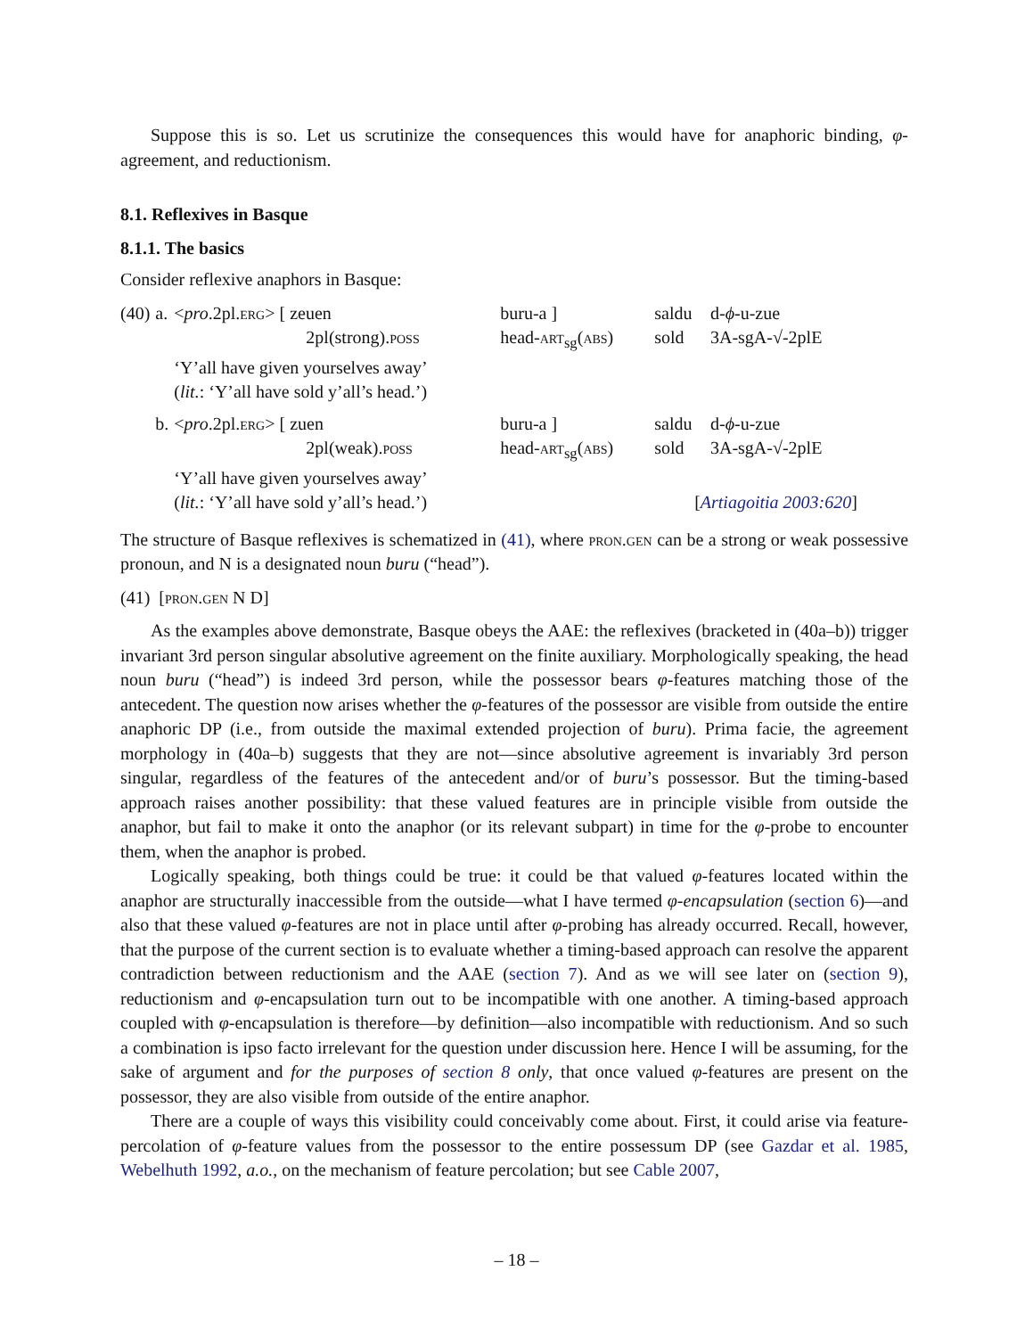Suppose this is so. Let us scrutinize the consequences this would have for anaphoric binding, φ-agreement, and reductionism.
8.1. Reflexives in Basque
8.1.1. The basics
Consider reflexive anaphors in Basque:
| (40) | a. | < pro .2pl. erg > [ zeuen 2pl(strong). poss | buru-a ] head- art<sub>sg</sub>( abs ) | saldu sold | d- ϕ -u-zue 3A-sgA-√-2plE |
| | | ‘Y’all have given yourselves away’ ( lit. : ‘Y’all have sold y’all’s head.’) | | | |
| | b. | < pro .2pl. erg > [ zuen 2pl(weak). poss | buru-a ] head- art<sub>sg</sub>( abs ) | saldu sold | d- ϕ -u-zue 3A-sgA-√-2plE |
| | | ‘Y’all have given yourselves away’ ( lit. : ‘Y’all have sold y’all’s head.’) [ Artiagoitia 2003:620 ] | | | |
The structure of Basque reflexives is schematized in (41), where pron.gen can be a strong or weak possessive pronoun, and N is a designated noun buru (“head”).
(41) [pron.gen N D]
As the examples above demonstrate, Basque obeys the AAE: the reflexives (bracketed in (40a–b)) trigger invariant 3rd person singular absolutive agreement on the finite auxiliary. Morphologically speaking, the head noun buru (“head”) is indeed 3rd person, while the possessor bears φ-features matching those of the antecedent. The question now arises whether the φ-features of the possessor are visible from outside the entire anaphoric DP (i.e., from outside the maximal extended projection of buru). Prima facie, the agreement morphology in (40a–b) suggests that they are not—since absolutive agreement is invariably 3rd person singular, regardless of the features of the antecedent and/or of buru’s possessor. But the timing-based approach raises another possibility: that these valued features are in principle visible from outside the anaphor, but fail to make it onto the anaphor (or its relevant subpart) in time for the φ-probe to encounter them, when the anaphor is probed.
Logically speaking, both things could be true: it could be that valued φ-features located within the anaphor are structurally inaccessible from the outside—what I have termed φ-encapsulation (section 6)—and also that these valued φ-features are not in place until after φ-probing has already occurred. Recall, however, that the purpose of the current section is to evaluate whether a timing-based approach can resolve the apparent contradiction between reductionism and the AAE (section 7). And as we will see later on (section 9), reductionism and φ-encapsulation turn out to be incompatible with one another. A timing-based approach coupled with φ-encapsulation is therefore—by definition—also incompatible with reductionism. And so such a combination is ipso facto irrelevant for the question under discussion here. Hence I will be assuming, for the sake of argument and for the purposes of section 8 only, that once valued φ-features are present on the possessor, they are also visible from outside of the entire anaphor.
There are a couple of ways this visibility could conceivably come about. First, it could arise via feature-percolation of φ-feature values from the possessor to the entire possessum DP (see Gazdar et al. 1985, Webelhuth 1992, a.o., on the mechanism of feature percolation; but see Cable 2007,
– 18 –